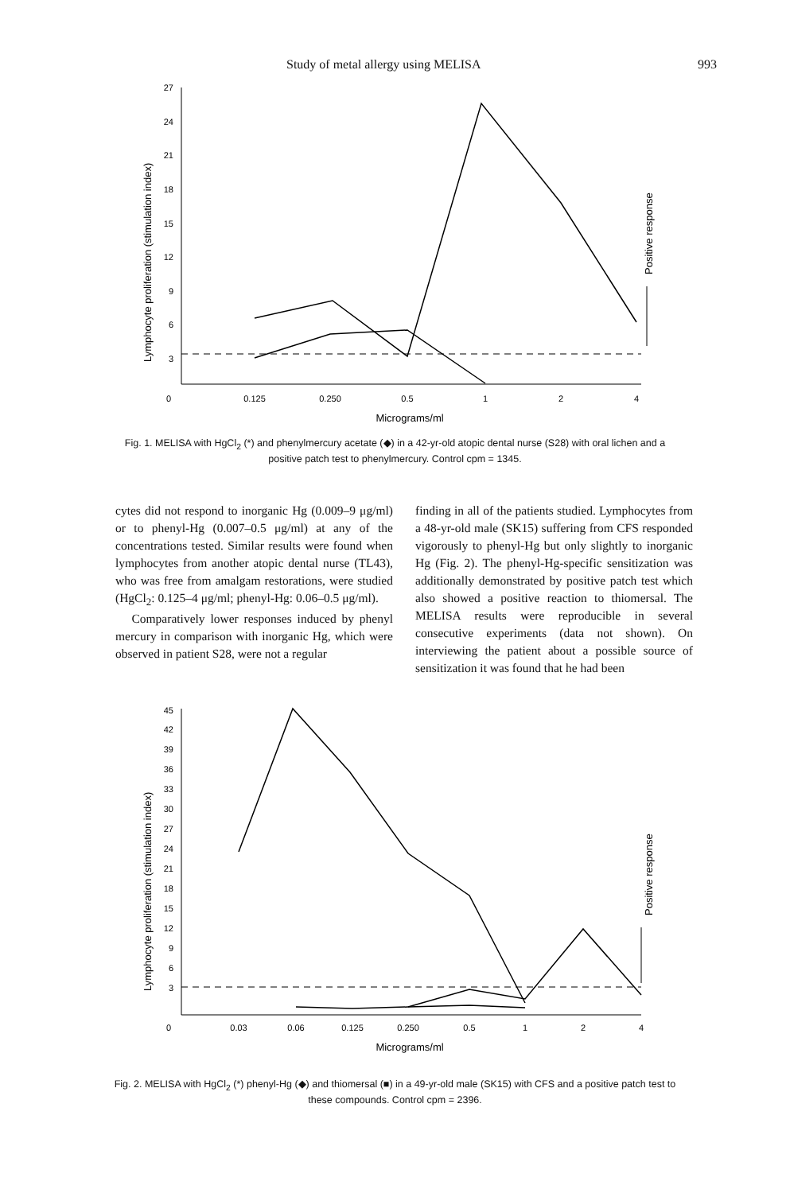Study of metal allergy using MELISA 993
27
24
21
18
15
12
9
6
3
0
0.125
0.250
0.5
1
2
4
Micrograms/ml
Lymphocyte proliferation (stimulation index)
Positive response
Fig. 1. MELISA with HgCl<sub>2</sub> (*) and phenylmercury acetate (◆) in a 42-yr-old atopic dental nurse (S28) with oral lichen and a positive patch test to phenylmercury. Control cpm = 1345.
cytes did not respond to inorganic Hg (0.009–9 μg/ml) or to phenyl-Hg (0.007–0.5 μg/ml) at any of the concentrations tested. Similar results were found when lymphocytes from another atopic dental nurse (TL43), who was free from amalgam restorations, were studied (HgCl<sub>2</sub>: 0.125–4 μg/ml; phenyl-Hg: 0.06–0.5 μg/ml).
Comparatively lower responses induced by phenyl mercury in comparison with inorganic Hg, which were observed in patient S28, were not a regular
finding in all of the patients studied. Lymphocytes from a 48-yr-old male (SK15) suffering from CFS responded vigorously to phenyl-Hg but only slightly to inorganic Hg (Fig. 2). The phenyl-Hg-specific sensitization was additionally demonstrated by positive patch test which also showed a positive reaction to thiomersal. The MELISA results were reproducible in several consecutive experiments (data not shown). On interviewing the patient about a possible source of sensitization it was found that he had been
45
42
39
36
33
30
27
24
21
18
15
12
9
6
3
0
0.03
0.06
0.125
0.250
0.5
1
2
4
Micrograms/ml
Lymphocyte proliferation (stimulation index)
Positive response
Fig. 2. MELISA with HgCl<sub>2</sub> (*) phenyl-Hg (◆) and thiomersal (■) in a 49-yr-old male (SK15) with CFS and a positive patch test to these compounds. Control cpm = 2396.